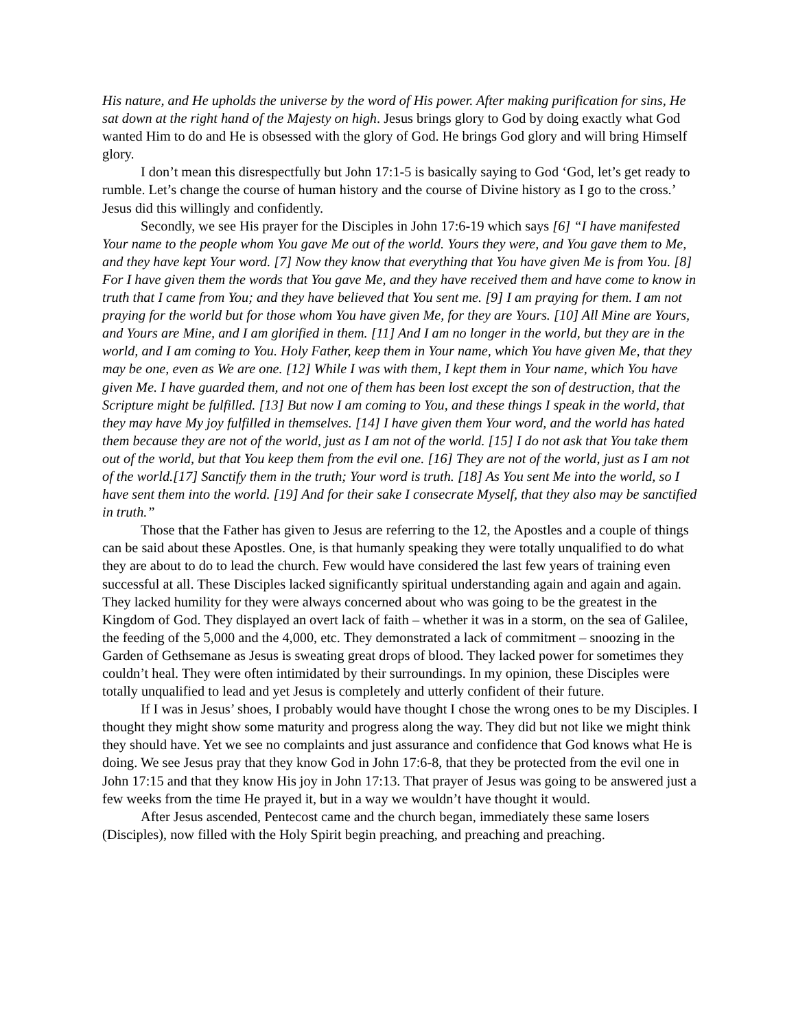His nature, and He upholds the universe by the word of His power. After making purification for sins, He sat down at the right hand of the Majesty on high. Jesus brings glory to God by doing exactly what God wanted Him to do and He is obsessed with the glory of God. He brings God glory and will bring Himself glory.
I don’t mean this disrespectfully but John 17:1-5 is basically saying to God ‘God, let’s get ready to rumble. Let’s change the course of human history and the course of Divine history as I go to the cross.’ Jesus did this willingly and confidently.
Secondly, we see His prayer for the Disciples in John 17:6-19 which says [6] “I have manifested Your name to the people whom You gave Me out of the world. Yours they were, and You gave them to Me, and they have kept Your word. [7] Now they know that everything that You have given Me is from You. [8] For I have given them the words that You gave Me, and they have received them and have come to know in truth that I came from You; and they have believed that You sent me. [9] I am praying for them. I am not praying for the world but for those whom You have given Me, for they are Yours. [10] All Mine are Yours, and Yours are Mine, and I am glorified in them. [11] And I am no longer in the world, but they are in the world, and I am coming to You. Holy Father, keep them in Your name, which You have given Me, that they may be one, even as We are one. [12] While I was with them, I kept them in Your name, which You have given Me. I have guarded them, and not one of them has been lost except the son of destruction, that the Scripture might be fulfilled. [13] But now I am coming to You, and these things I speak in the world, that they may have My joy fulfilled in themselves. [14] I have given them Your word, and the world has hated them because they are not of the world, just as I am not of the world. [15] I do not ask that You take them out of the world, but that You keep them from the evil one. [16] They are not of the world, just as I am not of the world.[17] Sanctify them in the truth; Your word is truth. [18] As You sent Me into the world, so I have sent them into the world. [19] And for their sake I consecrate Myself, that they also may be sanctified in truth.”
Those that the Father has given to Jesus are referring to the 12, the Apostles and a couple of things can be said about these Apostles. One, is that humanly speaking they were totally unqualified to do what they are about to do to lead the church. Few would have considered the last few years of training even successful at all. These Disciples lacked significantly spiritual understanding again and again and again. They lacked humility for they were always concerned about who was going to be the greatest in the Kingdom of God. They displayed an overt lack of faith – whether it was in a storm, on the sea of Galilee, the feeding of the 5,000 and the 4,000, etc. They demonstrated a lack of commitment – snoozing in the Garden of Gethsemane as Jesus is sweating great drops of blood. They lacked power for sometimes they couldn’t heal. They were often intimidated by their surroundings. In my opinion, these Disciples were totally unqualified to lead and yet Jesus is completely and utterly confident of their future.
If I was in Jesus’ shoes, I probably would have thought I chose the wrong ones to be my Disciples. I thought they might show some maturity and progress along the way. They did but not like we might think they should have. Yet we see no complaints and just assurance and confidence that God knows what He is doing. We see Jesus pray that they know God in John 17:6-8, that they be protected from the evil one in John 17:15 and that they know His joy in John 17:13. That prayer of Jesus was going to be answered just a few weeks from the time He prayed it, but in a way we wouldn’t have thought it would.
After Jesus ascended, Pentecost came and the church began, immediately these same losers (Disciples), now filled with the Holy Spirit begin preaching, and preaching and preaching.